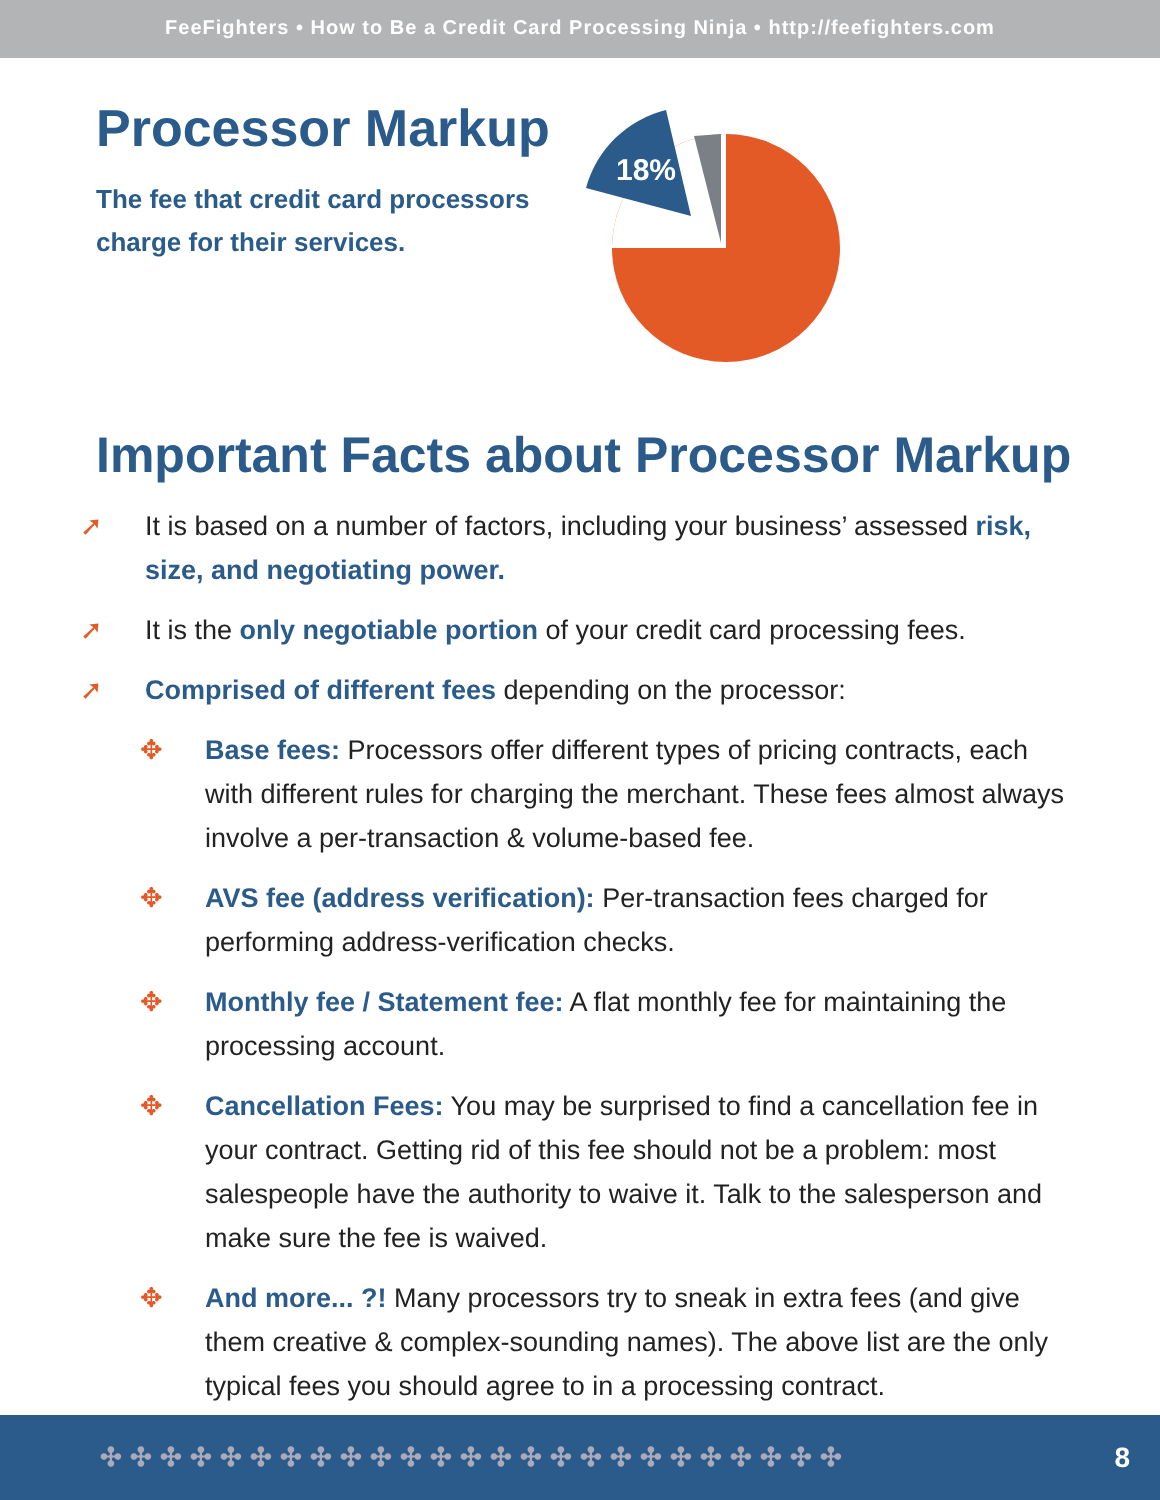FeeFighters • How to Be a Credit Card Processing Ninja • http://feefighters.com
Processor Markup
The fee that credit card processors charge for their services.
18%
Important Facts about Processor Markup
➚ It is based on a number of factors, including your business’ assessed risk, size, and negotiating power.
➚ It is the only negotiable portion of your credit card processing fees.
➚ Comprised of different fees depending on the processor:
✥ Base fees: Processors offer different types of pricing contracts, each with different rules for charging the merchant. These fees almost always involve a per-transaction & volume-based fee.
✥ AVS fee (address verification): Per-transaction fees charged for performing address-verification checks.
✥ Monthly fee / Statement fee: A flat monthly fee for maintaining the processing account.
✥ Cancellation Fees: You may be surprised to find a cancellation fee in your contract. Getting rid of this fee should not be a problem: most salespeople have the authority to waive it. Talk to the salesperson and make sure the fee is waived.
✥ And more... ?! Many processors try to sneak in extra fees (and give them creative & complex-sounding names). The above list are the only typical fees you should agree to in a processing contract.
✣✣✣✣✣✣✣✣✣✣✣✣✣✣✣✣✣✣✣✣✣✣✣✣✣ 8